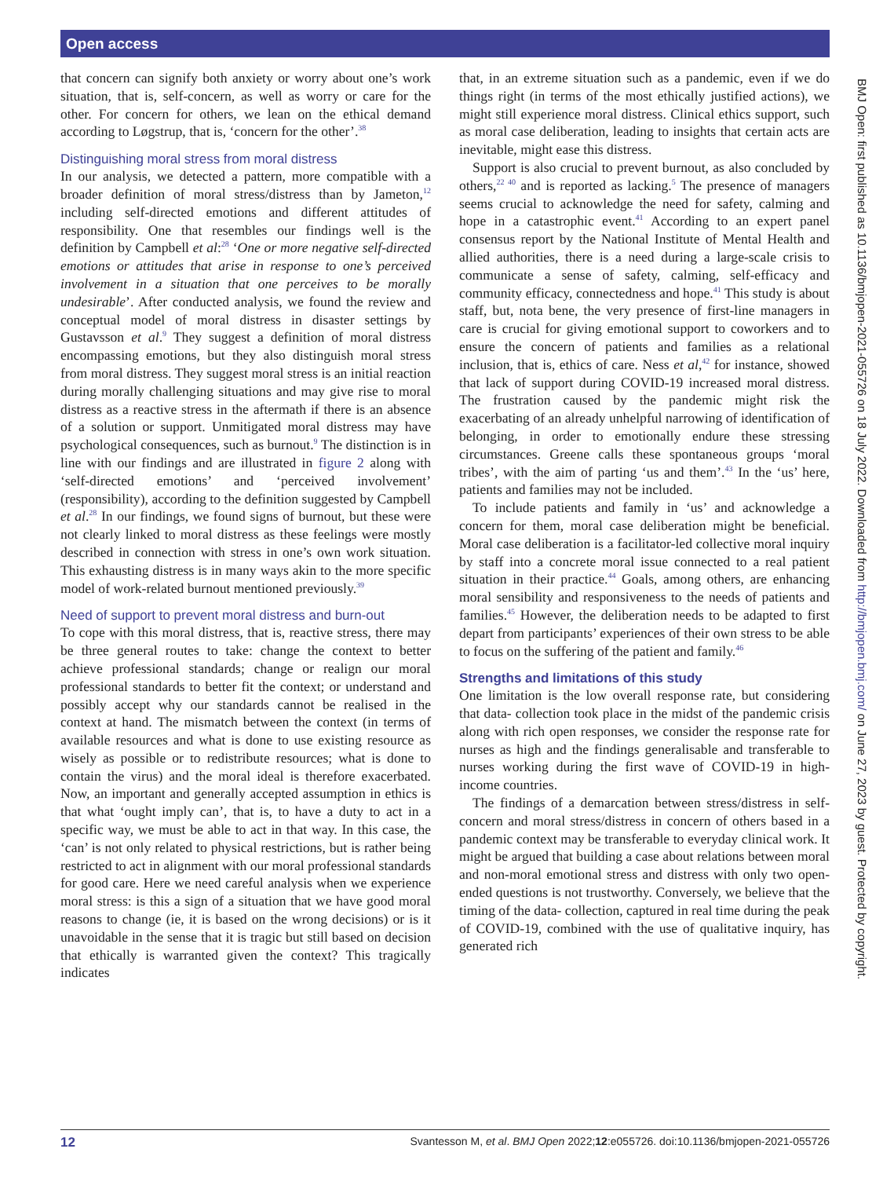Open access
that concern can signify both anxiety or worry about one’s work situation, that is, self-concern, as well as worry or care for the other. For concern for others, we lean on the ethical demand according to Løgstrup, that is, ‘concern for the other’.<sup>38</sup>
Distinguishing moral stress from moral distress
In our analysis, we detected a pattern, more compatible with a broader definition of moral stress/distress than by Jameton,<sup>12</sup> including self-directed emotions and different attitudes of responsibility. One that resembles our findings well is the definition by Campbell et al:<sup>28</sup> ‘One or more negative self-directed emotions or attitudes that arise in response to one’s perceived involvement in a situation that one perceives to be morally undesirable’. After conducted analysis, we found the review and conceptual model of moral distress in disaster settings by Gustavsson et al.<sup>9</sup> They suggest a definition of moral distress encompassing emotions, but they also distinguish moral stress from moral distress. They suggest moral stress is an initial reaction during morally challenging situations and may give rise to moral distress as a reactive stress in the aftermath if there is an absence of a solution or support. Unmitigated moral distress may have psychological consequences, such as burnout.<sup>9</sup> The distinction is in line with our findings and are illustrated in figure 2 along with ‘self-directed emotions’ and ‘perceived involvement’ (responsibility), according to the definition suggested by Campbell et al.<sup>28</sup> In our findings, we found signs of burnout, but these were not clearly linked to moral distress as these feelings were mostly described in connection with stress in one’s own work situation. This exhausting distress is in many ways akin to the more specific model of work-related burnout mentioned previously.<sup>39</sup>
Need of support to prevent moral distress and burn-out
To cope with this moral distress, that is, reactive stress, there may be three general routes to take: change the context to better achieve professional standards; change or realign our moral professional standards to better fit the context; or understand and possibly accept why our standards cannot be realised in the context at hand. The mismatch between the context (in terms of available resources and what is done to use existing resource as wisely as possible or to redistribute resources; what is done to contain the virus) and the moral ideal is therefore exacerbated. Now, an important and generally accepted assumption in ethics is that what ‘ought imply can’, that is, to have a duty to act in a specific way, we must be able to act in that way. In this case, the ‘can’ is not only related to physical restrictions, but is rather being restricted to act in alignment with our moral professional standards for good care. Here we need careful analysis when we experience moral stress: is this a sign of a situation that we have good moral reasons to change (ie, it is based on the wrong decisions) or is it unavoidable in the sense that it is tragic but still based on decision that ethically is warranted given the context? This tragically indicates
that, in an extreme situation such as a pandemic, even if we do things right (in terms of the most ethically justified actions), we might still experience moral distress. Clinical ethics support, such as moral case deliberation, leading to insights that certain acts are inevitable, might ease this distress.
Support is also crucial to prevent burnout, as also concluded by others,<sup>22 40</sup> and is reported as lacking.<sup>5</sup> The presence of managers seems crucial to acknowledge the need for safety, calming and hope in a catastrophic event.<sup>41</sup> According to an expert panel consensus report by the National Institute of Mental Health and allied authorities, there is a need during a large-scale crisis to communicate a sense of safety, calming, self-efficacy and community efficacy, connectedness and hope.<sup>41</sup> This study is about staff, but, nota bene, the very presence of first-line managers in care is crucial for giving emotional support to coworkers and to ensure the concern of patients and families as a relational inclusion, that is, ethics of care. Ness et al,<sup>42</sup> for instance, showed that lack of support during COVID-19 increased moral distress. The frustration caused by the pandemic might risk the exacerbating of an already unhelpful narrowing of identification of belonging, in order to emotionally endure these stressing circumstances. Greene calls these spontaneous groups ‘moral tribes’, with the aim of parting ‘us and them’.<sup>43</sup> In the ‘us’ here, patients and families may not be included.
To include patients and family in ‘us’ and acknowledge a concern for them, moral case deliberation might be beneficial. Moral case deliberation is a facilitator-led collective moral inquiry by staff into a concrete moral issue connected to a real patient situation in their practice.<sup>44</sup> Goals, among others, are enhancing moral sensibility and responsiveness to the needs of patients and families.<sup>45</sup> However, the deliberation needs to be adapted to first depart from participants’ experiences of their own stress to be able to focus on the suffering of the patient and family.<sup>46</sup>
Strengths and limitations of this study
One limitation is the low overall response rate, but considering that data- collection took place in the midst of the pandemic crisis along with rich open responses, we consider the response rate for nurses as high and the findings generalisable and transferable to nurses working during the first wave of COVID-19 in high-income countries.
The findings of a demarcation between stress/distress in self-concern and moral stress/distress in concern of others based in a pandemic context may be transferable to everyday clinical work. It might be argued that building a case about relations between moral and non-moral emotional stress and distress with only two open-ended questions is not trustworthy. Conversely, we believe that the timing of the data- collection, captured in real time during the peak of COVID-19, combined with the use of qualitative inquiry, has generated rich
BMJ Open: first published as 10.1136/bmjopen-2021-055726 on 18 July 2022. Downloaded from http://bmjopen.bmj.com/ on June 27, 2023 by guest. Protected by copyright.
12 Svantesson M, et al. BMJ Open 2022;12:e055726. doi:10.1136/bmjopen-2021-055726